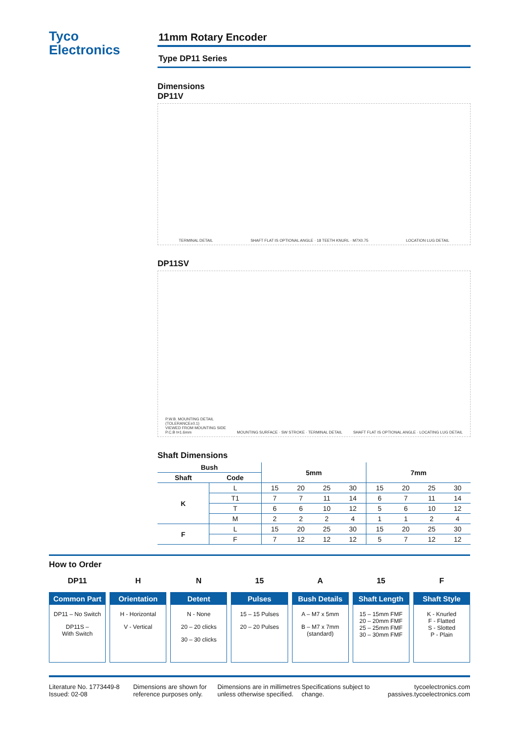Tyco
Electronics
11mm Rotary Encoder
Type DP11 Series
Dimensions
DP11V
TERMINAL DETAIL SHAFT FLAT IS OPTIONAL ANGLE · 18 TEETH KNURL · M7X0.75 LOCATION LUG DETAIL
DP11SV
P.W.B. MOUNTING DETAIL
(TOLERANCE±0.1)
VIEWED FROM MOUNTING SIDE
P.C.B t=1.6mm MOUNTING SURFACE · SW STROKE · TERMINAL DETAIL SHAFT FLAT IS OPTIONAL ANGLE · LOCATING LUG DETAIL
Shaft Dimensions
| Bush | | 5mm | | | | 7mm | | | |
| --- | --- | --- | --- | --- | --- | --- | --- | --- | --- |
| Shaft | Code | | | | | | | | |
| K | L | 15 | 20 | 25 | 30 | 15 | 20 | 25 | 30 |
| | T1 | 7 | 7 | 11 | 14 | 6 | 7 | 11 | 14 |
| | T | 6 | 6 | 10 | 12 | 5 | 6 | 10 | 12 |
| | M | 2 | 2 | 2 | 4 | 1 | 1 | 2 | 4 |
| F | L | 15 | 20 | 25 | 30 | 15 | 20 | 25 | 30 |
| | F | 7 | 12 | 12 | 12 | 5 | 7 | 12 | 12 |
How to Order
DP11
Common Part
DP11 – No Switch
DP11S –
With Switch
H
Orientation
H - Horizontal
V - Vertical
N
Detent
N - None
20 – 20 clicks
30 – 30 clicks
15
Pulses
15 – 15 Pulses
20 – 20 Pulses
A
Bush Details
A – M7 x 5mm
B – M7 x 7mm
(standard)
15
Shaft Length
15 – 15mm FMF
20 – 20mm FMF
25 – 25mm FMF
30 – 30mm FMF
F
Shaft Style
K - Knurled
F - Flatted
S - Slotted
P - Plain
Literature No. 1773449-8
Issued: 02-08
Dimensions are shown for reference purposes only.
Dimensions are in millimetres unless otherwise specified.
Specifications subject to change.
tycoelectronics.com
passives.tycoelectronics.com